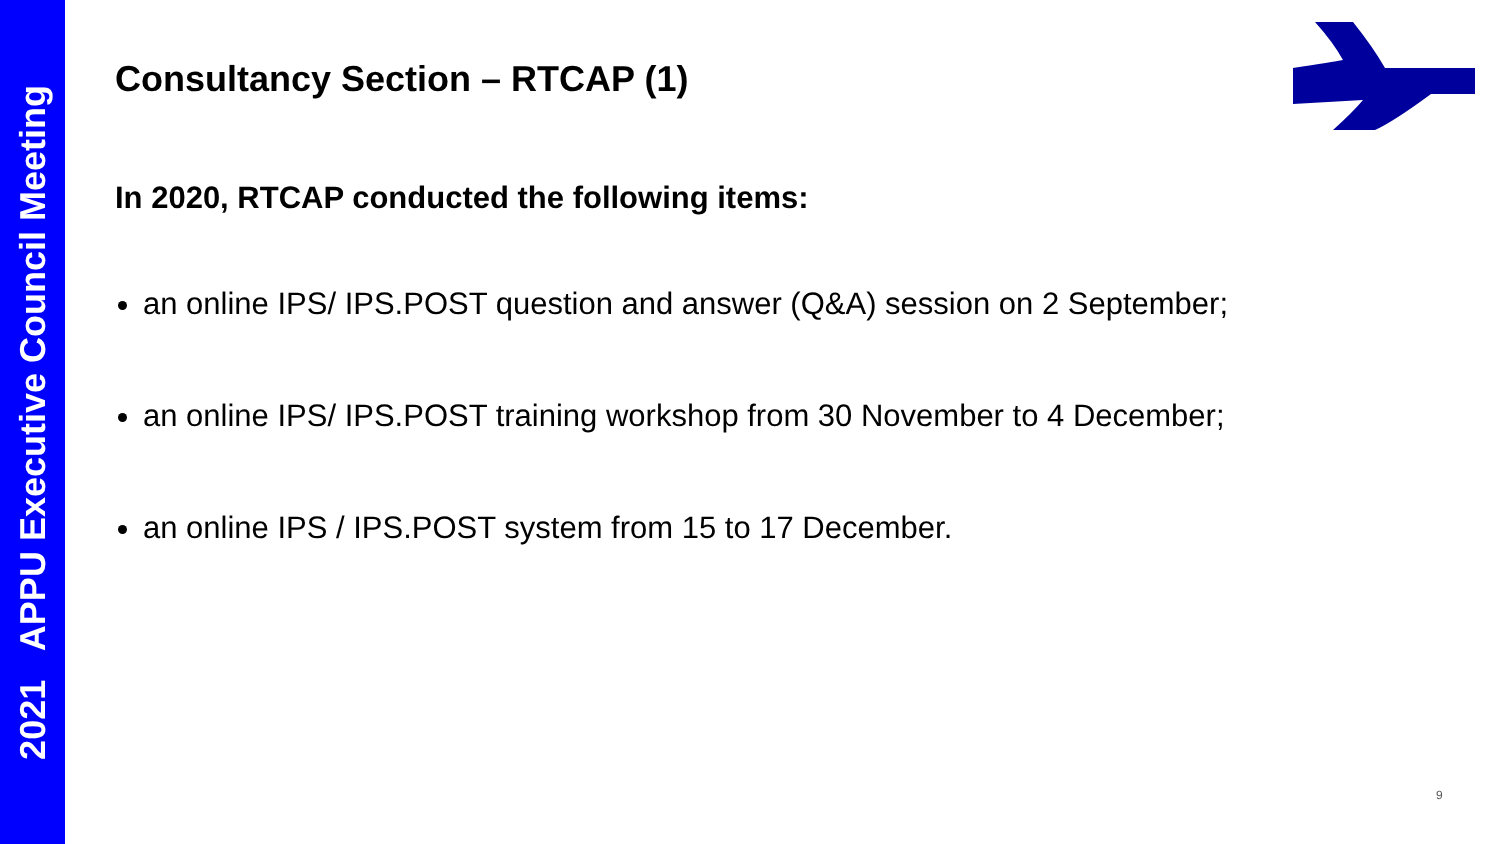2021 APPU Executive Council Meeting
Consultancy Section – RTCAP (1)
In 2020, RTCAP conducted the following items:
an online IPS/ IPS.POST question and answer (Q&A) session on 2 September;
an online IPS/ IPS.POST training workshop from 30 November to 4 December;
an online IPS / IPS.POST system from 15 to 17 December.
9